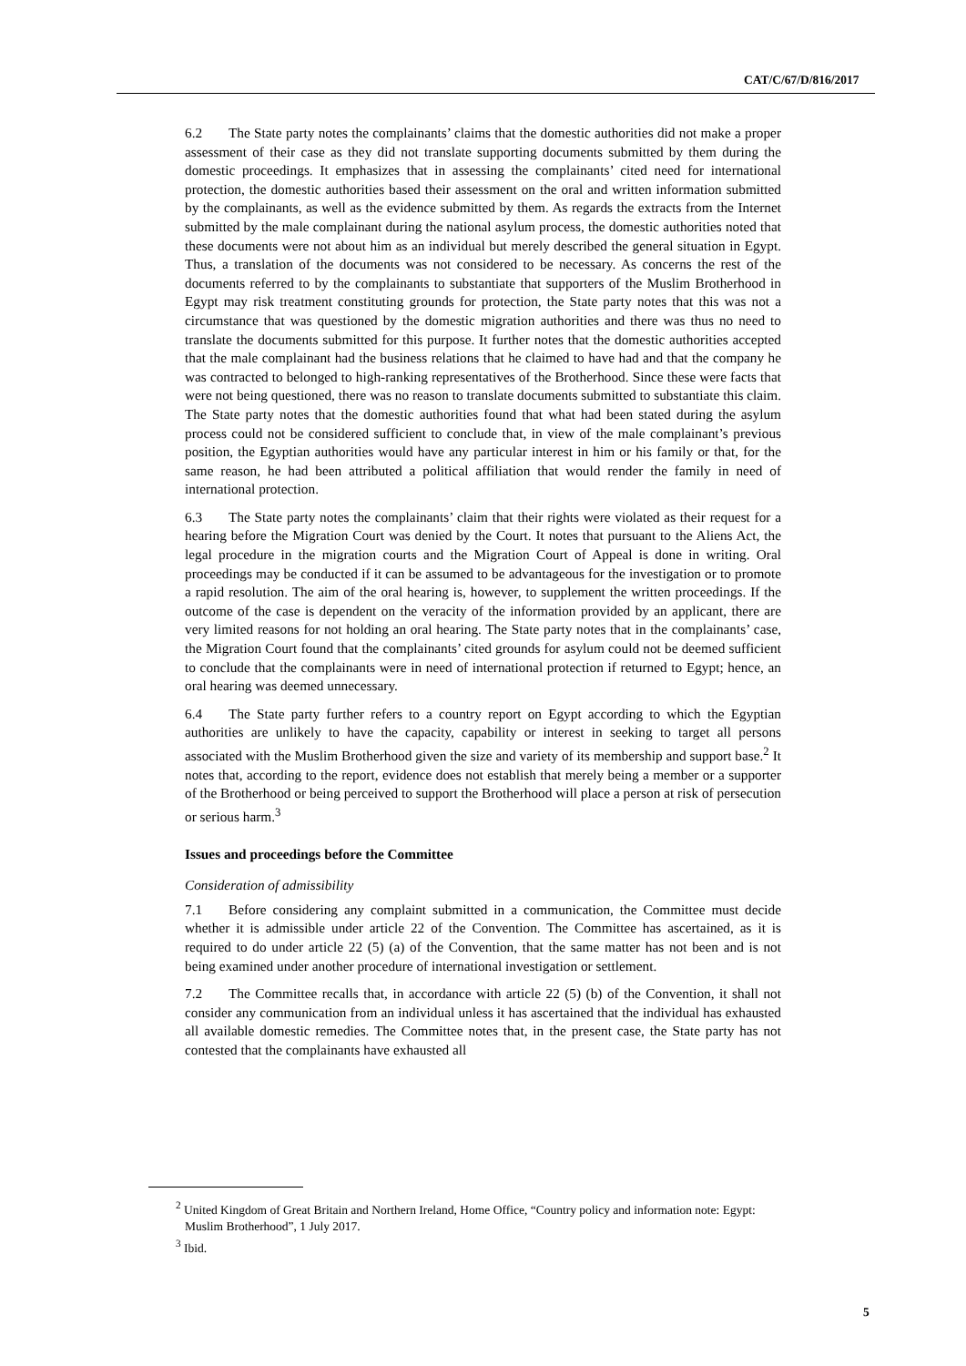CAT/C/67/D/816/2017
6.2 The State party notes the complainants’ claims that the domestic authorities did not make a proper assessment of their case as they did not translate supporting documents submitted by them during the domestic proceedings. It emphasizes that in assessing the complainants’ cited need for international protection, the domestic authorities based their assessment on the oral and written information submitted by the complainants, as well as the evidence submitted by them. As regards the extracts from the Internet submitted by the male complainant during the national asylum process, the domestic authorities noted that these documents were not about him as an individual but merely described the general situation in Egypt. Thus, a translation of the documents was not considered to be necessary. As concerns the rest of the documents referred to by the complainants to substantiate that supporters of the Muslim Brotherhood in Egypt may risk treatment constituting grounds for protection, the State party notes that this was not a circumstance that was questioned by the domestic migration authorities and there was thus no need to translate the documents submitted for this purpose. It further notes that the domestic authorities accepted that the male complainant had the business relations that he claimed to have had and that the company he was contracted to belonged to high-ranking representatives of the Brotherhood. Since these were facts that were not being questioned, there was no reason to translate documents submitted to substantiate this claim. The State party notes that the domestic authorities found that what had been stated during the asylum process could not be considered sufficient to conclude that, in view of the male complainant’s previous position, the Egyptian authorities would have any particular interest in him or his family or that, for the same reason, he had been attributed a political affiliation that would render the family in need of international protection.
6.3 The State party notes the complainants’ claim that their rights were violated as their request for a hearing before the Migration Court was denied by the Court. It notes that pursuant to the Aliens Act, the legal procedure in the migration courts and the Migration Court of Appeal is done in writing. Oral proceedings may be conducted if it can be assumed to be advantageous for the investigation or to promote a rapid resolution. The aim of the oral hearing is, however, to supplement the written proceedings. If the outcome of the case is dependent on the veracity of the information provided by an applicant, there are very limited reasons for not holding an oral hearing. The State party notes that in the complainants’ case, the Migration Court found that the complainants’ cited grounds for asylum could not be deemed sufficient to conclude that the complainants were in need of international protection if returned to Egypt; hence, an oral hearing was deemed unnecessary.
6.4 The State party further refers to a country report on Egypt according to which the Egyptian authorities are unlikely to have the capacity, capability or interest in seeking to target all persons associated with the Muslim Brotherhood given the size and variety of its membership and support base.<sup>2</sup> It notes that, according to the report, evidence does not establish that merely being a member or a supporter of the Brotherhood or being perceived to support the Brotherhood will place a person at risk of persecution or serious harm.<sup>3</sup>
Issues and proceedings before the Committee
Consideration of admissibility
7.1 Before considering any complaint submitted in a communication, the Committee must decide whether it is admissible under article 22 of the Convention. The Committee has ascertained, as it is required to do under article 22 (5) (a) of the Convention, that the same matter has not been and is not being examined under another procedure of international investigation or settlement.
7.2 The Committee recalls that, in accordance with article 22 (5) (b) of the Convention, it shall not consider any communication from an individual unless it has ascertained that the individual has exhausted all available domestic remedies. The Committee notes that, in the present case, the State party has not contested that the complainants have exhausted all
<sup>2</sup> United Kingdom of Great Britain and Northern Ireland, Home Office, “Country policy and information note: Egypt: Muslim Brotherhood”, 1 July 2017.
<sup>3</sup> Ibid.
5